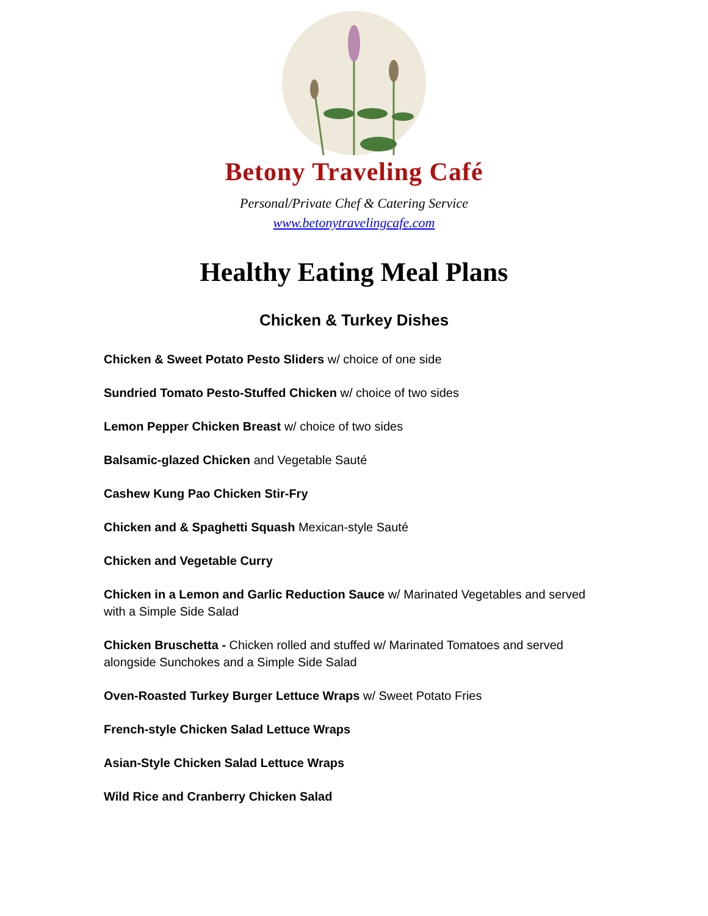Betony Traveling Café
Personal/Private Chef & Catering Service
www.betonytravelingcafe.com
Healthy Eating Meal Plans
Chicken & Turkey Dishes
Chicken & Sweet Potato Pesto Sliders w/ choice of one side
Sundried Tomato Pesto-Stuffed Chicken w/ choice of two sides
Lemon Pepper Chicken Breast w/ choice of two sides
Balsamic-glazed Chicken and Vegetable Sauté
Cashew Kung Pao Chicken Stir-Fry
Chicken and & Spaghetti Squash Mexican-style Sauté
Chicken and Vegetable Curry
Chicken in a Lemon and Garlic Reduction Sauce w/ Marinated Vegetables and served with a Simple Side Salad
Chicken Bruschetta - Chicken rolled and stuffed w/ Marinated Tomatoes and served alongside Sunchokes and a Simple Side Salad
Oven-Roasted Turkey Burger Lettuce Wraps w/ Sweet Potato Fries
French-style Chicken Salad Lettuce Wraps
Asian-Style Chicken Salad Lettuce Wraps
Wild Rice and Cranberry Chicken Salad